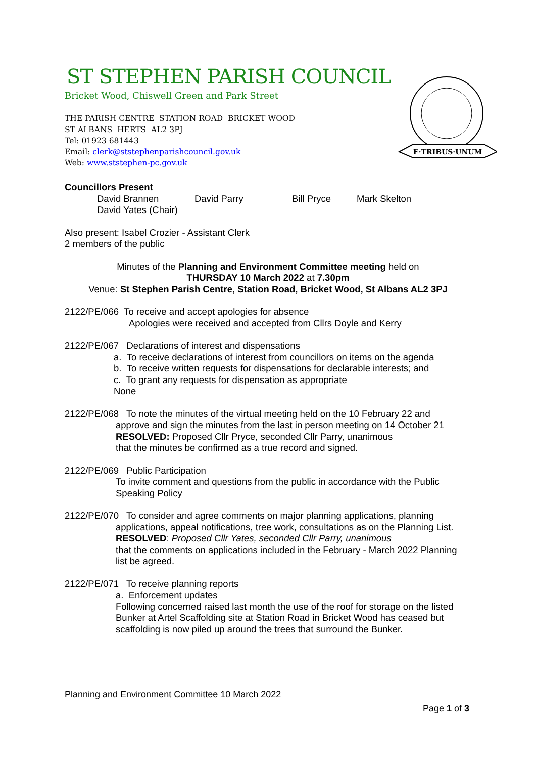E·TRIBUS·UNUM
ST STEPHEN PARISH COUNCIL
Bricket Wood, Chiswell Green and Park Street
THE PARISH CENTRE STATION ROAD BRICKET WOOD
ST ALBANS HERTS AL2 3PJ
Tel: 01923 681443
Email: clerk@ststephenparishcouncil.gov.uk
Web: www.ststephen-pc.gov.uk
Councillors Present
David Brannen David Parry Bill Pryce Mark Skelton
David Yates (Chair)
Also present: Isabel Crozier - Assistant Clerk
2 members of the public
Minutes of the Planning and Environment Committee meeting held on
THURSDAY 10 March 2022 at 7.30pm
Venue: St Stephen Parish Centre, Station Road, Bricket Wood, St Albans AL2 3PJ
2122/PE/066 To receive and accept apologies for absence
Apologies were received and accepted from Cllrs Doyle and Kerry
2122/PE/067 Declarations of interest and dispensations
a. To receive declarations of interest from councillors on items on the agenda
b. To receive written requests for dispensations for declarable interests; and
c. To grant any requests for dispensation as appropriate
None
2122/PE/068 To note the minutes of the virtual meeting held on the 10 February 22 and
approve and sign the minutes from the last in person meeting on 14 October 21
RESOLVED: Proposed Cllr Pryce, seconded Cllr Parry, unanimous
that the minutes be confirmed as a true record and signed.
2122/PE/069 Public Participation
To invite comment and questions from the public in accordance with the Public Speaking Policy
2122/PE/070 To consider and agree comments on major planning applications, planning
applications, appeal notifications, tree work, consultations as on the Planning List.
RESOLVED: Proposed Cllr Yates, seconded Cllr Parry, unanimous
that the comments on applications included in the February - March 2022 Planning list be agreed.
2122/PE/071 To receive planning reports
a. Enforcement updates
Following concerned raised last month the use of the roof for storage on the listed Bunker at Artel Scaffolding site at Station Road in Bricket Wood has ceased but scaffolding is now piled up around the trees that surround the Bunker.
Planning and Environment Committee 10 March 2022
Page 1 of 3